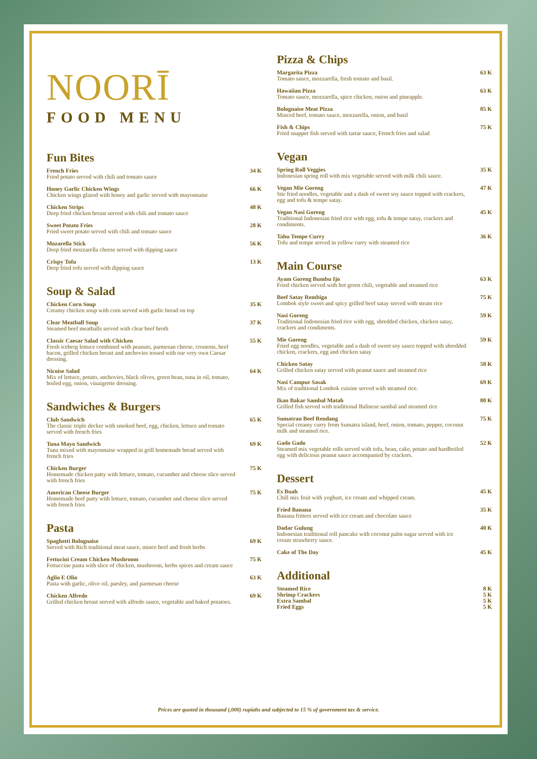NOORĪ
FOOD MENU
Fun Bites
French Fries
Fried potato served with chili and tomato sauce
34 K
Honey Garlic Chicken Wings
Chicken wings glazed with honey and garlic served with mayonnaise
66 K
Chicken Strips
Deep fried chicken breast served with chili and tomato sauce
48 K
Sweet Potato Fries
Fried sweet potato served with chili and tomato sauce
28 K
Mozarella Stick
Deep fried mozzarella cheese served with dipping sauce
56 K
Crispy Tofu
Deep fried tofu served with dipping sauce
13 K
Soup & Salad
Chicken Corn Soup
Creamy chicken soup with corn served with garlic bread on top
35 K
Clear Meatball Soup
Steamed beef meatballs served with clear beef broth
37 K
Classic Caesar Salad with Chicken
Fresh iceberg lettuce combined with peanuts, parmesan cheese, croutons, beef bacon, grilled chicken breast and anchovies tossed with our very own Caesar dressing.
55 K
Nicoise Salad
Mix of lettuce, potato, anchovies, black olives, green bean, tuna in oil, tomato, boiled egg, onion, vinaigrette dressing.
64 K
Sandwiches & Burgers
Club Sandwich
The classic triple decker with smoked beef, egg, chicken, lettuce and tomato served with french fries
65 K
Tuna Mayo Sandwich
Tuna mixed with mayonnaise wrapped in grill homemade bread served with french fries
69 K
Chicken Burger
Homemade chicken patty with lettuce, tomato, cucumber and cheese slice served with french fries
75 K
American Cheese Burger
Homemade beef patty with lettuce, tomato, cucumber and cheese slice served with french fries
75 K
Pasta
Spaghetti Bolognaise
Served with Rich traditional meat sauce, mince beef and fresh herbs
69 K
Fettucini Cream Chicken Mushroom
Fettuccine pasta with slice of chicken, mushroom, herbs spices and cream sauce
75 K
Aglio E Olio
Pasta with garlic, olive oil, parsley, and parmesan cheese
63 K
Chicken Alfredo
Grilled chicken breast served with alfredo sauce, vegetable and baked potatoes.
69 K
Pizza & Chips
Margarita Pizza
Tomato sauce, mozzarella, fresh tomato and basil.
63 K
Hawaiian Pizza
Tomato sauce, mozzarella, spice chicken, onion and pineapple.
63 K
Bolognaise Meat Pizza
Minced beef, tomato sauce, mozzarella, onion, and basil
85 K
Fish & Chips
Fried snapper fish served with tartar sauce, French fries and salad
75 K
Vegan
Spring Roll Veggies
Indonesian spring roll with mix vegetable served with milk chili sauce.
35 K
Vegan Mie Goreng
Stir fried noodles, vegetable and a dash of sweet soy sauce topped with crackers, egg and tofu & tempe satay.
47 K
Vegan Nasi Goreng
Traditional Indonesian fried rice with egg, tofu & tempe satay, crackers and condiments.
45 K
Tahu Tempe Curry
Tofu and tempe served in yellow curry with steamed rice
36 K
Main Course
Ayam Goreng Bumbu Ijo
Fried chicken served with hot green chili, vegetable and steamed rice
63 K
Beef Satay Rembiga
Lombok style sweet and spicy grilled beef satay served with steam rice
75 K
Nasi Goreng
Traditional Indonesian fried rice with egg, shredded chicken, chicken satay, crackers and condiments.
59 K
Mie Goreng
Fried egg noodles, vegetable and a dash of sweet soy sauce topped with shredded chicken, crackers, egg and chicken satay
59 K
Chicken Satay
Grilled chicken satay served with peanut sauce and steamed rice
58 K
Nasi Campur Sasak
Mix of traditional Lombok cuisine served with steamed rice.
69 K
Ikan Bakar Sambal Matah
Grilled fish served with traditional Balinese sambal and steamed rice
80 K
Sumatran Beef Rendang
Special creamy curry from Sumatra island, beef, onion, tomato, pepper, coconut milk and steamed rice.
75 K
Gado Gado
Steamed mix vegetable rolls served with tofu, bean, cake, potato and hardboiled egg with delicious peanut sauce accompanied by crackers.
52 K
Dessert
Es Buah
Chill mix fruit with yoghurt, ice cream and whipped cream.
45 K
Fried Banana
Banana fritters served with ice cream and chocolate sauce
35 K
Dadar Gulung
Indonesian traditional roll pancake with coconut palm sugar served with ice cream strawberry sauce.
40 K
Cake of The Day 45 K
Additional
Steamed Rice 8 K
Shrimp Crackers 5 K
Extra Sambal 5 K
Fried Eggs 5 K
Prices are quoted in thousand (,000) rupiahs and subjected to 15 % of government tax & service.